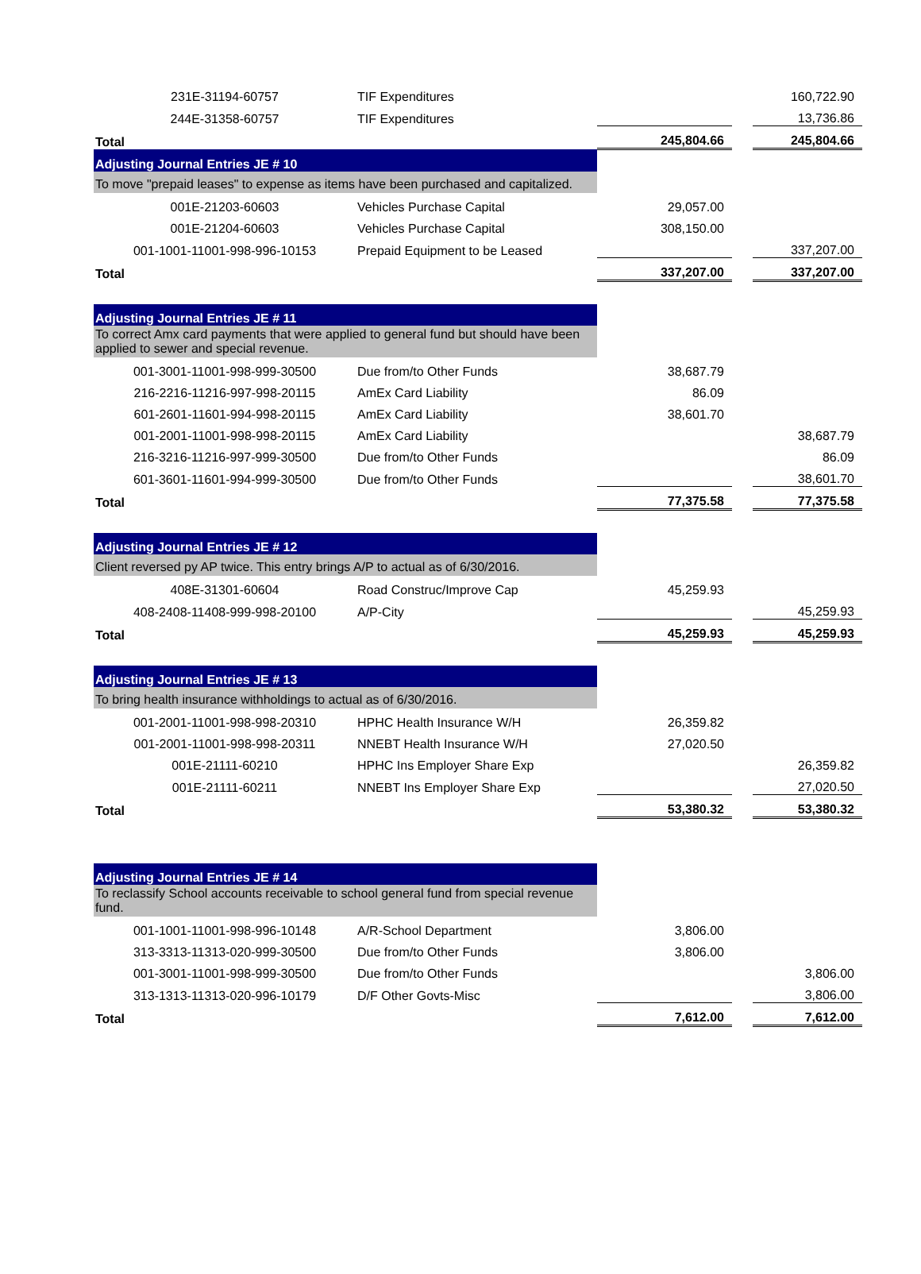| 231E-31194-60757 | TIF Expenditures | | | 160,722.90 |
| 244E-31358-60757 | TIF Expenditures | | | 13,736.86 |
| Total | | 245,804.66 | | 245,804.66 |
| Adjusting Journal Entries JE # 10 | | | | |
| To move "prepaid leases" to expense as items have been purchased and capitalized. | | | | |
| 001E-21203-60603 | Vehicles Purchase Capital | 29,057.00 | | |
| 001E-21204-60603 | Vehicles Purchase Capital | 308,150.00 | | |
| 001-1001-11001-998-996-10153 | Prepaid Equipment to be Leased | | | 337,207.00 |
| Total | | 337,207.00 | | 337,207.00 |
| Adjusting Journal Entries JE # 11 | | | | |
| To correct Amx card payments that were applied to general fund but should have been applied to sewer and special revenue. | | | | |
| 001-3001-11001-998-999-30500 | Due from/to Other Funds | 38,687.79 | | |
| 216-2216-11216-997-998-20115 | AmEx Card Liability | 86.09 | | |
| 601-2601-11601-994-998-20115 | AmEx Card Liability | 38,601.70 | | |
| 001-2001-11001-998-998-20115 | AmEx Card Liability | | | 38,687.79 |
| 216-3216-11216-997-999-30500 | Due from/to Other Funds | | | 86.09 |
| 601-3601-11601-994-999-30500 | Due from/to Other Funds | | | 38,601.70 |
| Total | | 77,375.58 | | 77,375.58 |
| Adjusting Journal Entries JE # 12 | | | | |
| Client reversed py AP twice. This entry brings A/P to actual as of 6/30/2016. | | | | |
| 408E-31301-60604 | Road Construc/Improve Cap | 45,259.93 | | |
| 408-2408-11408-999-998-20100 | A/P-City | | | 45,259.93 |
| Total | | 45,259.93 | | 45,259.93 |
| Adjusting Journal Entries JE # 13 | | | | |
| To bring health insurance withholdings to actual as of 6/30/2016. | | | | |
| 001-2001-11001-998-998-20310 | HPHC Health Insurance W/H | 26,359.82 | | |
| 001-2001-11001-998-998-20311 | NNEBT Health Insurance W/H | 27,020.50 | | |
| 001E-21111-60210 | HPHC Ins Employer Share Exp | | | 26,359.82 |
| 001E-21111-60211 | NNEBT Ins Employer Share Exp | | | 27,020.50 |
| Total | | 53,380.32 | | 53,380.32 |
| Adjusting Journal Entries JE # 14 | | | | |
| To reclassify School accounts receivable to school general fund from special revenue fund. | | | | |
| 001-1001-11001-998-996-10148 | A/R-School Department | 3,806.00 | | |
| 313-3313-11313-020-999-30500 | Due from/to Other Funds | 3,806.00 | | |
| 001-3001-11001-998-999-30500 | Due from/to Other Funds | | | 3,806.00 |
| 313-1313-11313-020-996-10179 | D/F Other Govts-Misc | | | 3,806.00 |
| Total | | 7,612.00 | | 7,612.00 |